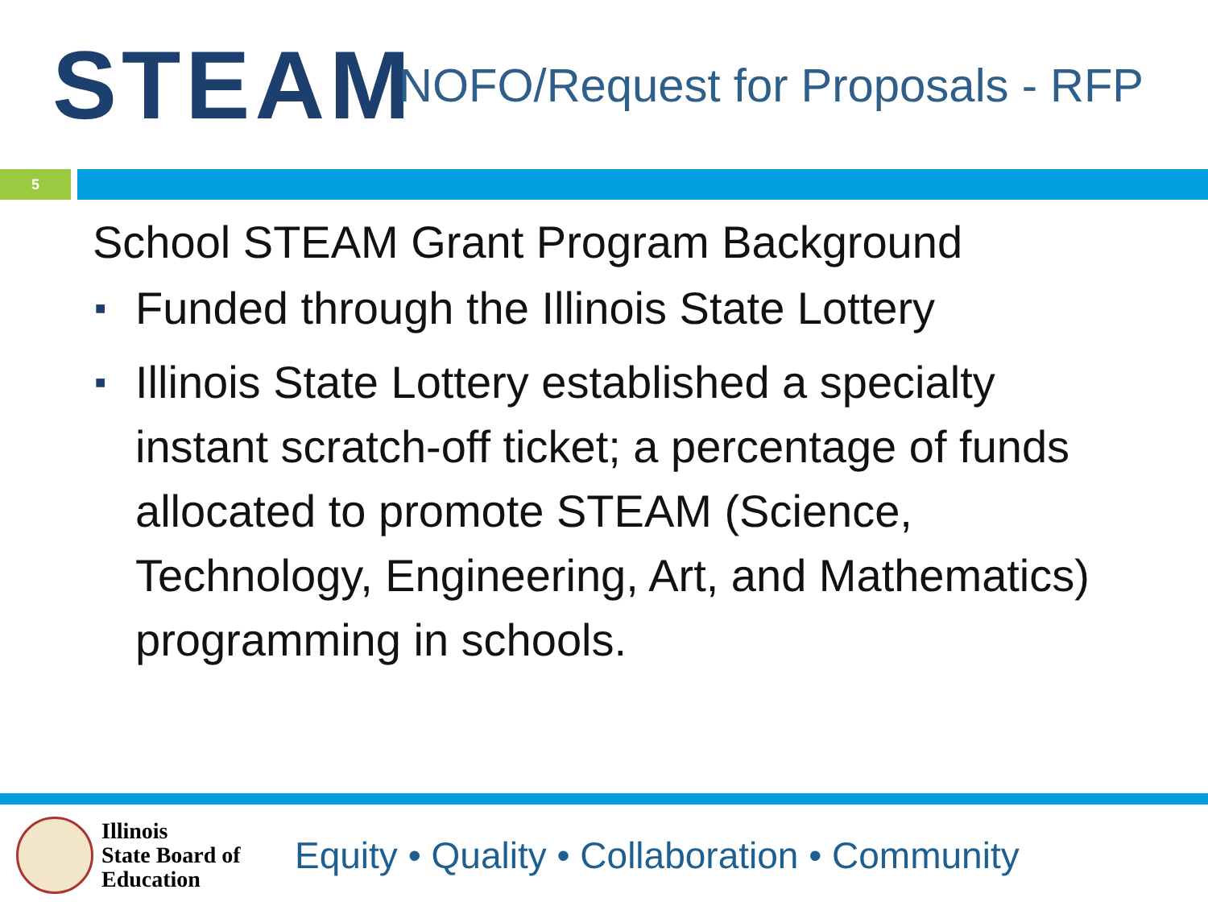STEAM
NOFO/Request for Proposals - RFP
5
School STEAM Grant Program Background
■ Funded through the Illinois State Lottery
■ Illinois State Lottery established a specialty instant scratch-off ticket; a percentage of funds allocated to promote STEAM (Science, Technology, Engineering, Art, and Mathematics) programming in schools.
Illinois
State Board of
Education
Equity • Quality • Collaboration • Community